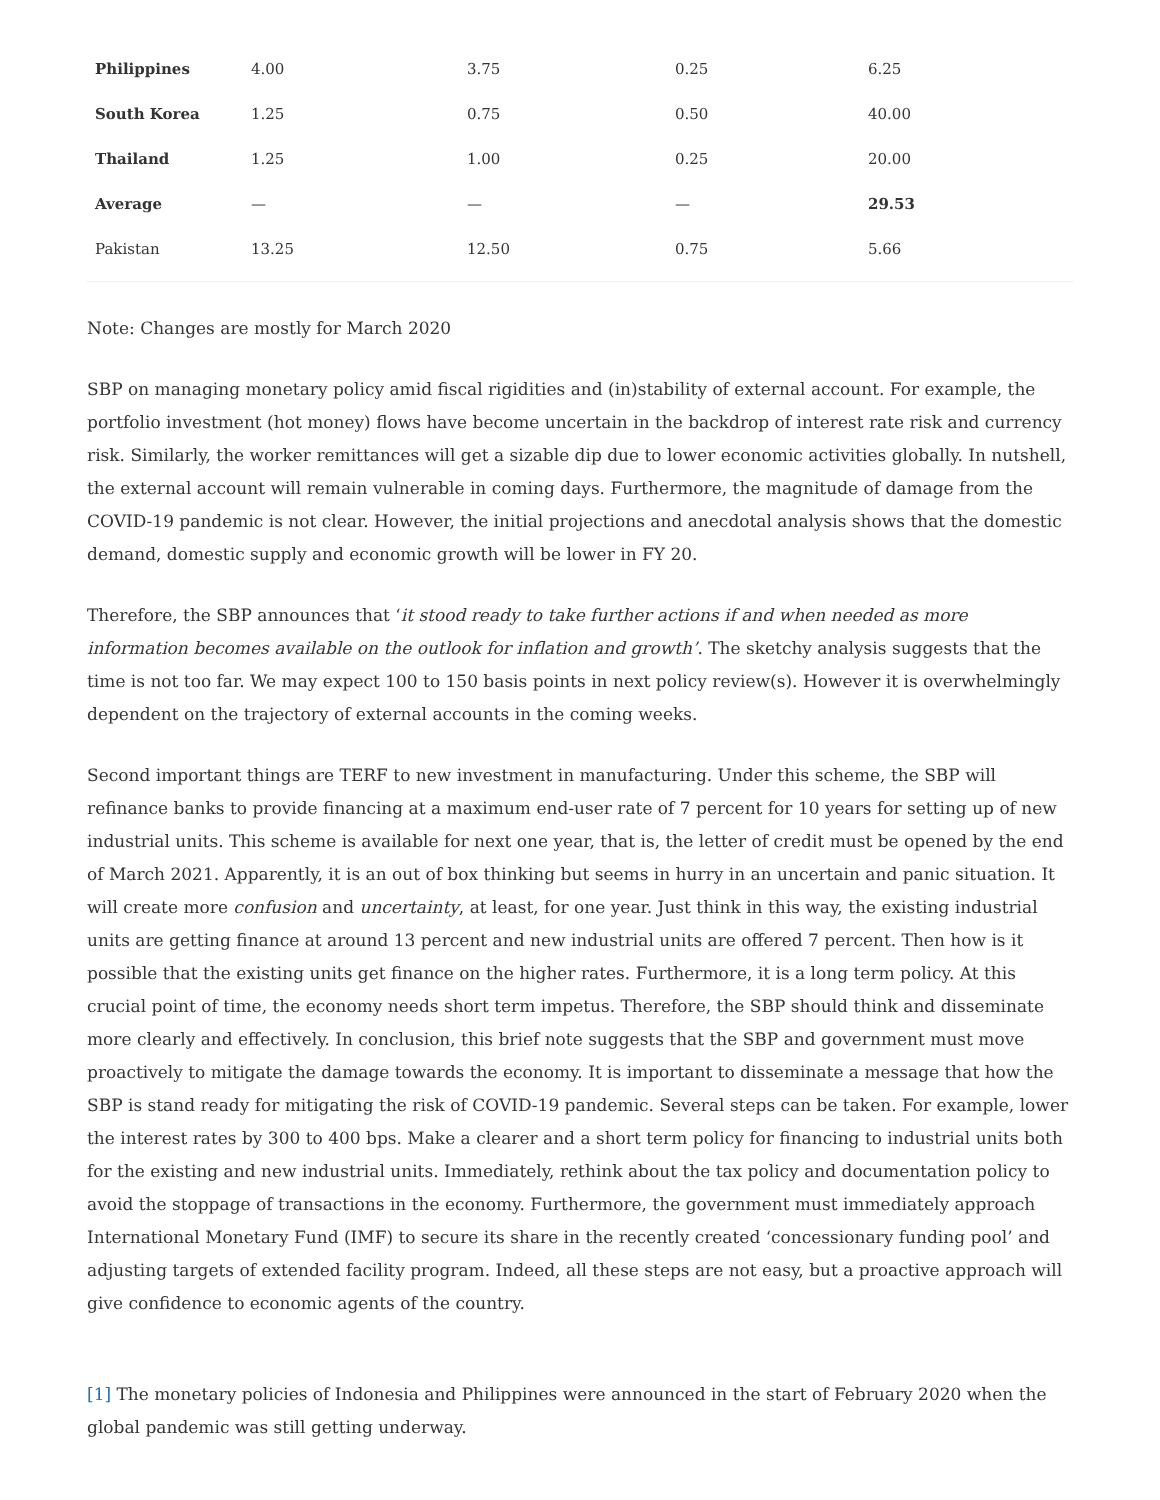| Philippines | 4.00 | 3.75 | 0.25 | 6.25 |
| South Korea | 1.25 | 0.75 | 0.50 | 40.00 |
| Thailand | 1.25 | 1.00 | 0.25 | 20.00 |
| Average | — | — | — | 29.53 |
| Pakistan | 13.25 | 12.50 | 0.75 | 5.66 |
Note: Changes are mostly for March 2020
SBP on managing monetary policy amid fiscal rigidities and (in)stability of external account. For example, the portfolio investment (hot money) flows have become uncertain in the backdrop of interest rate risk and currency risk. Similarly, the worker remittances will get a sizable dip due to lower economic activities globally. In nutshell, the external account will remain vulnerable in coming days. Furthermore, the magnitude of damage from the COVID-19 pandemic is not clear. However, the initial projections and anecdotal analysis shows that the domestic demand, domestic supply and economic growth will be lower in FY 20.
Therefore, the SBP announces that ‘it stood ready to take further actions if and when needed as more information becomes available on the outlook for inflation and growth’. The sketchy analysis suggests that the time is not too far. We may expect 100 to 150 basis points in next policy review(s). However it is overwhelmingly dependent on the trajectory of external accounts in the coming weeks.
Second important things are TERF to new investment in manufacturing. Under this scheme, the SBP will refinance banks to provide financing at a maximum end-user rate of 7 percent for 10 years for setting up of new industrial units. This scheme is available for next one year, that is, the letter of credit must be opened by the end of March 2021. Apparently, it is an out of box thinking but seems in hurry in an uncertain and panic situation. It will create more confusion and uncertainty, at least, for one year. Just think in this way, the existing industrial units are getting finance at around 13 percent and new industrial units are offered 7 percent. Then how is it possible that the existing units get finance on the higher rates. Furthermore, it is a long term policy. At this crucial point of time, the economy needs short term impetus. Therefore, the SBP should think and disseminate more clearly and effectively. In conclusion, this brief note suggests that the SBP and government must move proactively to mitigate the damage towards the economy. It is important to disseminate a message that how the SBP is stand ready for mitigating the risk of COVID-19 pandemic. Several steps can be taken. For example, lower the interest rates by 300 to 400 bps. Make a clearer and a short term policy for financing to industrial units both for the existing and new industrial units. Immediately, rethink about the tax policy and documentation policy to avoid the stoppage of transactions in the economy. Furthermore, the government must immediately approach International Monetary Fund (IMF) to secure its share in the recently created ‘concessionary funding pool’ and adjusting targets of extended facility program. Indeed, all these steps are not easy, but a proactive approach will give confidence to economic agents of the country.
[1] The monetary policies of Indonesia and Philippines were announced in the start of February 2020 when the global pandemic was still getting underway.